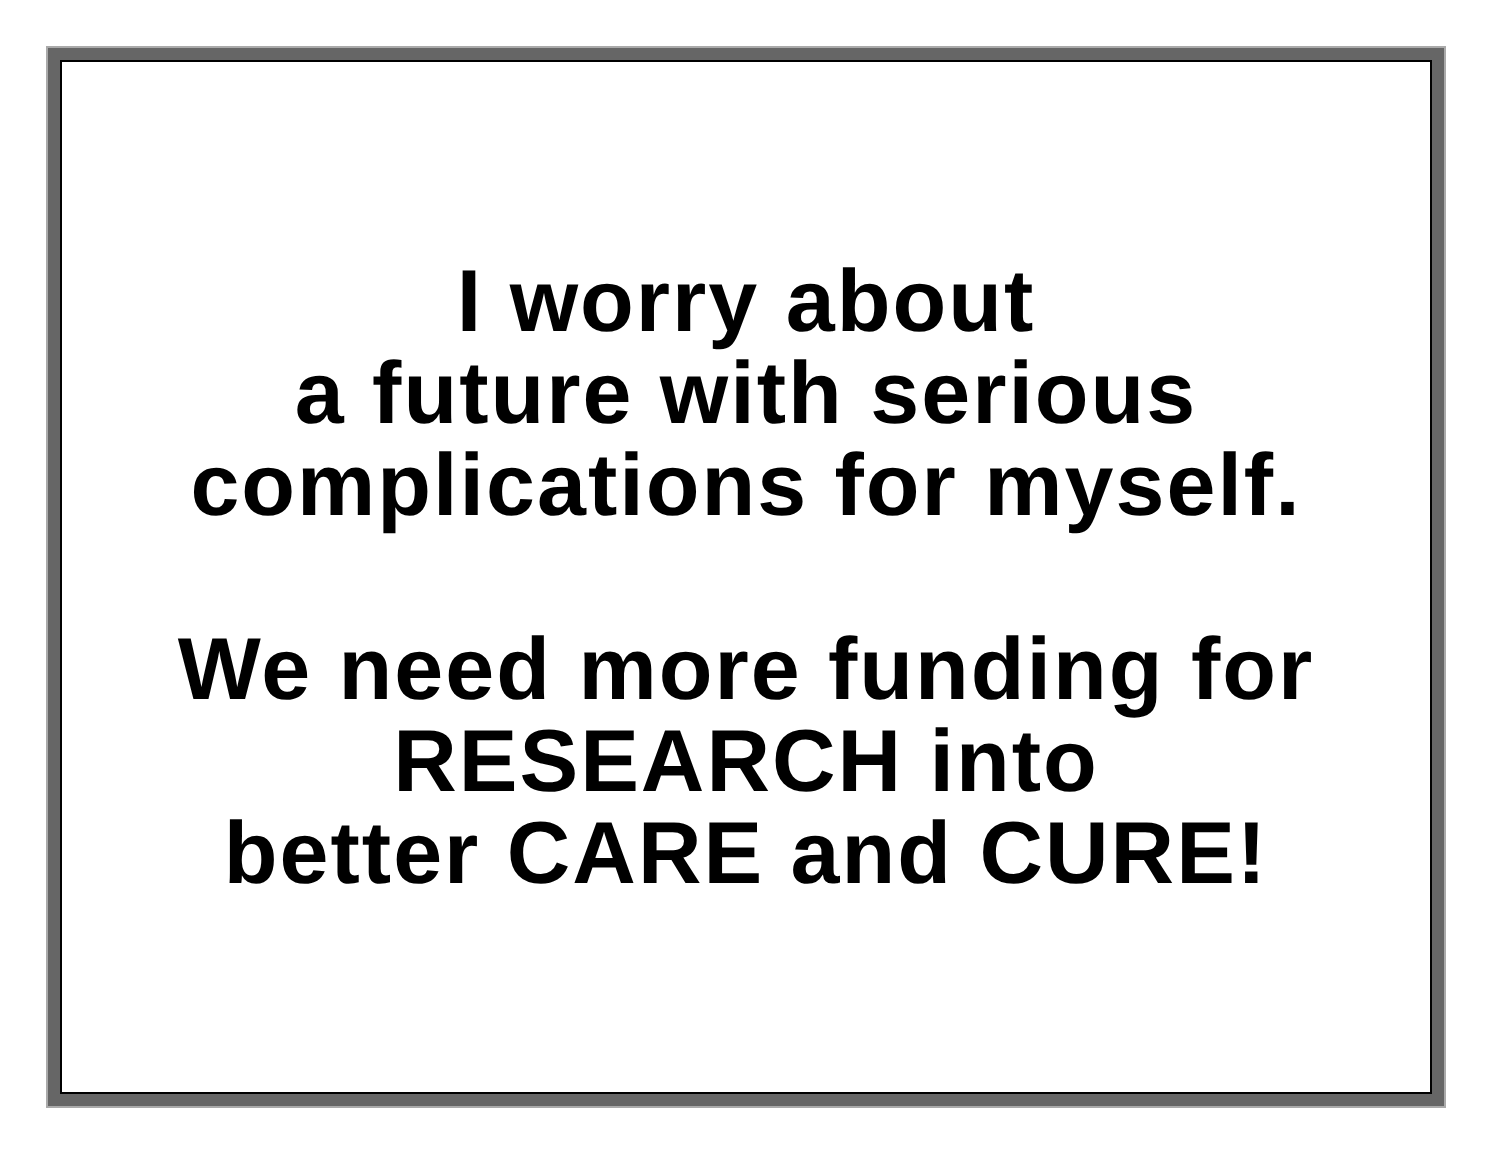I worry about
a future with serious
complications for myself.
We need more funding for
RESEARCH into
better CARE and CURE!